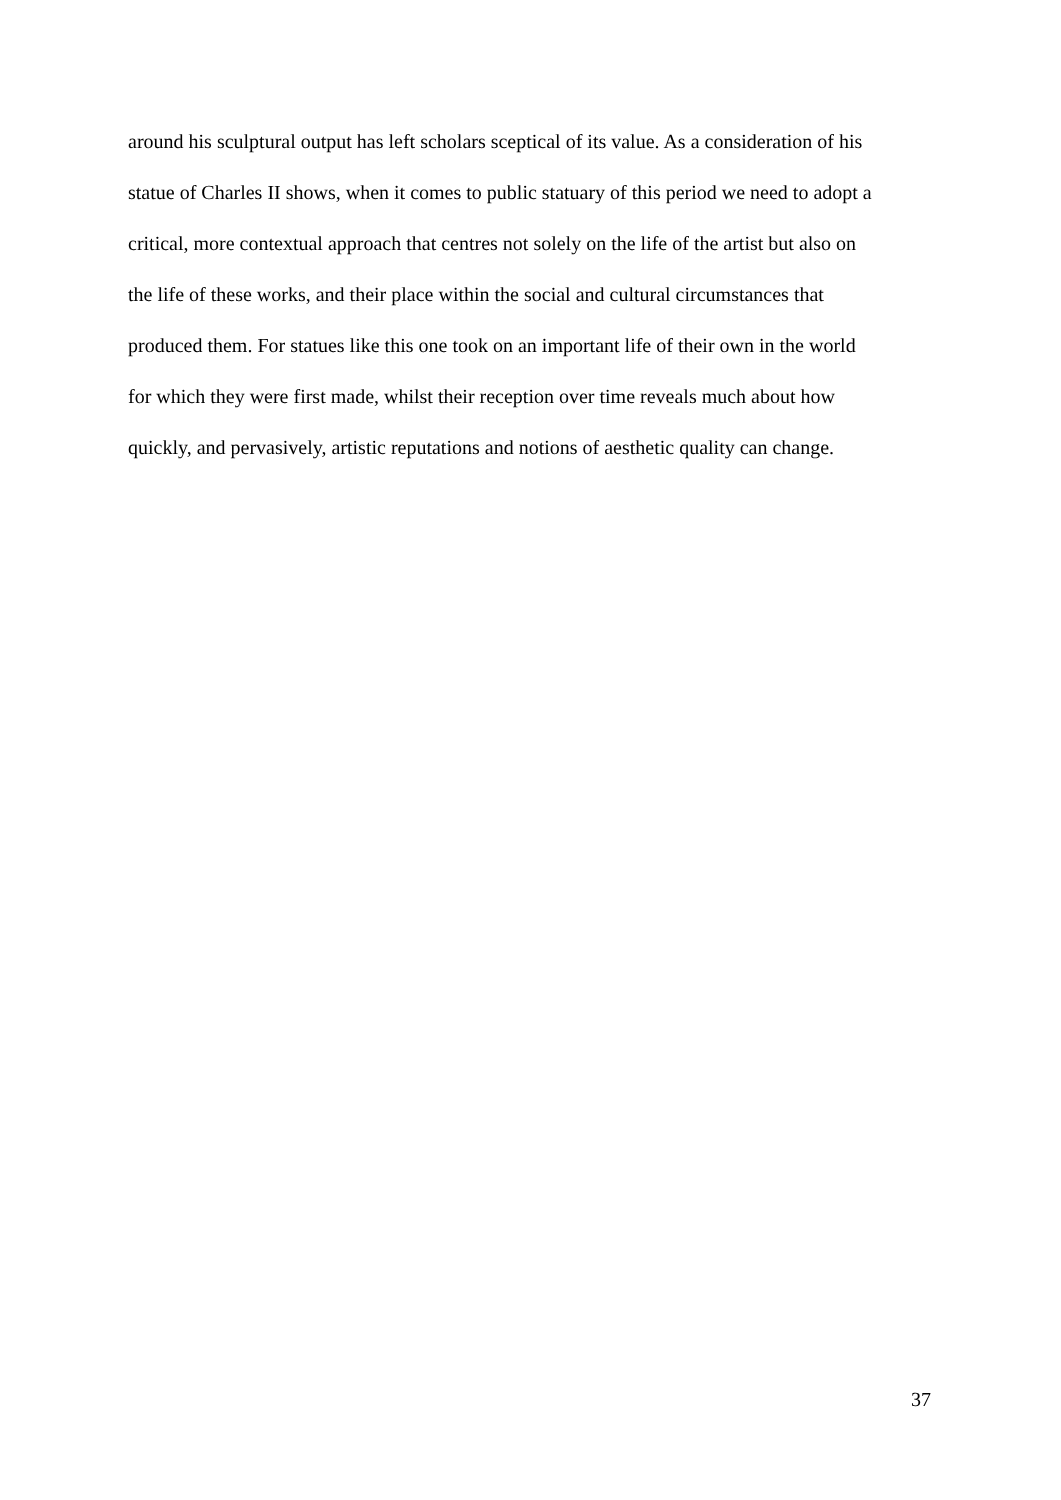around his sculptural output has left scholars sceptical of its value. As a consideration of his
statue of Charles II shows, when it comes to public statuary of this period we need to adopt a
critical, more contextual approach that centres not solely on the life of the artist but also on
the life of these works, and their place within the social and cultural circumstances that
produced them. For statues like this one took on an important life of their own in the world
for which they were first made, whilst their reception over time reveals much about how
quickly, and pervasively, artistic reputations and notions of aesthetic quality can change.
37